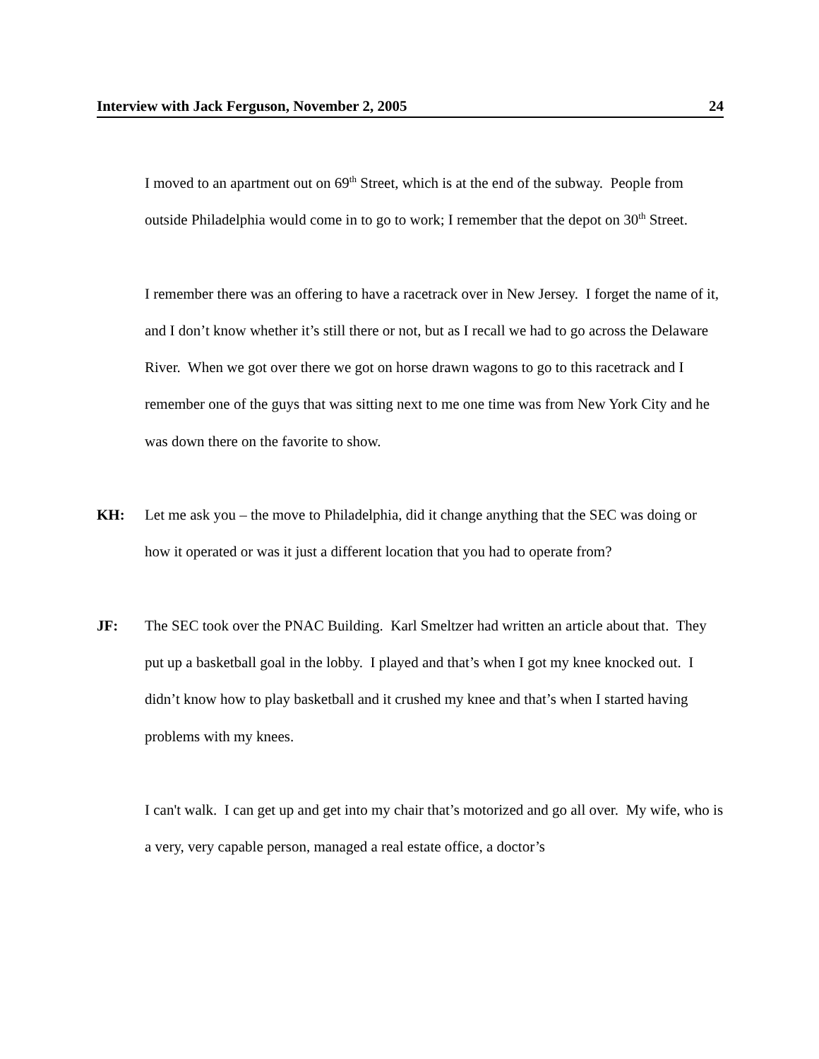Interview with Jack Ferguson, November 2, 2005 24
I moved to an apartment out on 69<sup>th</sup> Street, which is at the end of the subway. People from outside Philadelphia would come in to go to work; I remember that the depot on 30<sup>th</sup> Street.
I remember there was an offering to have a racetrack over in New Jersey. I forget the name of it, and I don’t know whether it’s still there or not, but as I recall we had to go across the Delaware River. When we got over there we got on horse drawn wagons to go to this racetrack and I remember one of the guys that was sitting next to me one time was from New York City and he was down there on the favorite to show.
KH: Let me ask you – the move to Philadelphia, did it change anything that the SEC was doing or how it operated or was it just a different location that you had to operate from?
JF: The SEC took over the PNAC Building. Karl Smeltzer had written an article about that. They put up a basketball goal in the lobby. I played and that’s when I got my knee knocked out. I didn’t know how to play basketball and it crushed my knee and that’s when I started having problems with my knees.
I can't walk. I can get up and get into my chair that’s motorized and go all over. My wife, who is a very, very capable person, managed a real estate office, a doctor’s